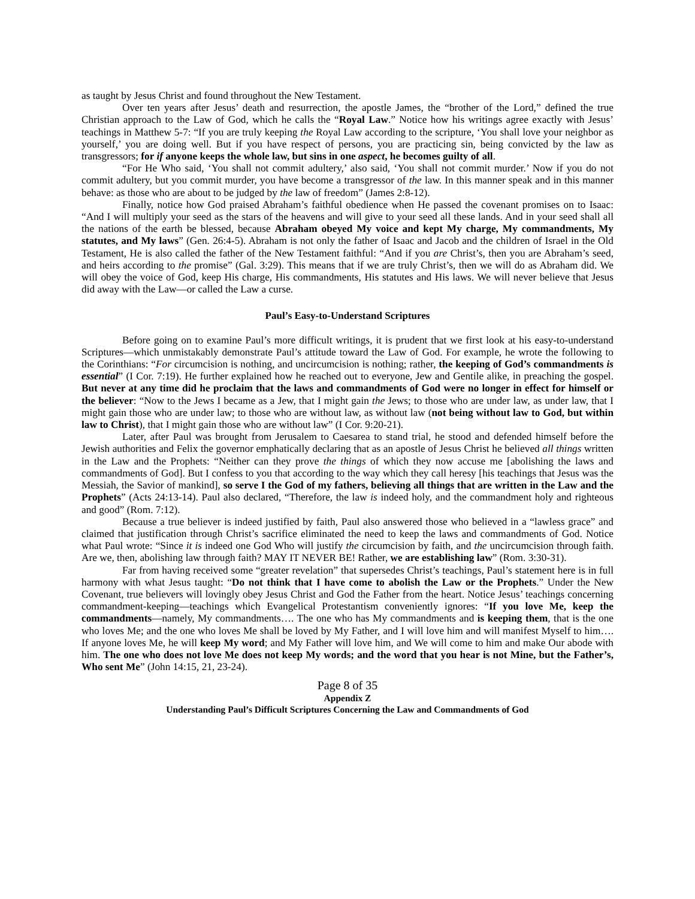as taught by Jesus Christ and found throughout the New Testament.
Over ten years after Jesus’ death and resurrection, the apostle James, the “brother of the Lord,” defined the true Christian approach to the Law of God, which he calls the “Royal Law.” Notice how his writings agree exactly with Jesus’ teachings in Matthew 5-7: “If you are truly keeping the Royal Law according to the scripture, ‘You shall love your neighbor as yourself,’ you are doing well. But if you have respect of persons, you are practicing sin, being convicted by the law as transgressors; for if anyone keeps the whole law, but sins in one aspect, he becomes guilty of all.
“For He Who said, ‘You shall not commit adultery,’ also said, ‘You shall not commit murder.’ Now if you do not commit adultery, but you commit murder, you have become a transgressor of the law. In this manner speak and in this manner behave: as those who are about to be judged by the law of freedom” (James 2:8-12).
Finally, notice how God praised Abraham’s faithful obedience when He passed the covenant promises on to Isaac: “And I will multiply your seed as the stars of the heavens and will give to your seed all these lands. And in your seed shall all the nations of the earth be blessed, because Abraham obeyed My voice and kept My charge, My commandments, My statutes, and My laws” (Gen. 26:4-5). Abraham is not only the father of Isaac and Jacob and the children of Israel in the Old Testament, He is also called the father of the New Testament faithful: “And if you are Christ’s, then you are Abraham’s seed, and heirs according to the promise” (Gal. 3:29). This means that if we are truly Christ’s, then we will do as Abraham did. We will obey the voice of God, keep His charge, His commandments, His statutes and His laws. We will never believe that Jesus did away with the Law—or called the Law a curse.
Paul’s Easy-to-Understand Scriptures
Before going on to examine Paul’s more difficult writings, it is prudent that we first look at his easy-to-understand Scriptures—which unmistakably demonstrate Paul’s attitude toward the Law of God. For example, he wrote the following to the Corinthians: “For circumcision is nothing, and uncircumcision is nothing; rather, the keeping of God’s commandments is essential” (I Cor. 7:19). He further explained how he reached out to everyone, Jew and Gentile alike, in preaching the gospel. But never at any time did he proclaim that the laws and commandments of God were no longer in effect for himself or the believer: “Now to the Jews I became as a Jew, that I might gain the Jews; to those who are under law, as under law, that I might gain those who are under law; to those who are without law, as without law (not being without law to God, but within law to Christ), that I might gain those who are without law” (I Cor. 9:20-21).
Later, after Paul was brought from Jerusalem to Caesarea to stand trial, he stood and defended himself before the Jewish authorities and Felix the governor emphatically declaring that as an apostle of Jesus Christ he believed all things written in the Law and the Prophets: “Neither can they prove the things of which they now accuse me [abolishing the laws and commandments of God]. But I confess to you that according to the way which they call heresy [his teachings that Jesus was the Messiah, the Savior of mankind], so serve I the God of my fathers, believing all things that are written in the Law and the Prophets” (Acts 24:13-14). Paul also declared, “Therefore, the law is indeed holy, and the commandment holy and righteous and good” (Rom. 7:12).
Because a true believer is indeed justified by faith, Paul also answered those who believed in a “lawless grace” and claimed that justification through Christ’s sacrifice eliminated the need to keep the laws and commandments of God. Notice what Paul wrote: “Since it is indeed one God Who will justify the circumcision by faith, and the uncircumcision through faith. Are we, then, abolishing law through faith? MAY IT NEVER BE! Rather, we are establishing law” (Rom. 3:30-31).
Far from having received some “greater revelation” that supersedes Christ’s teachings, Paul’s statement here is in full harmony with what Jesus taught: “Do not think that I have come to abolish the Law or the Prophets.” Under the New Covenant, true believers will lovingly obey Jesus Christ and God the Father from the heart. Notice Jesus’ teachings concerning commandment-keeping—teachings which Evangelical Protestantism conveniently ignores: “If you love Me, keep the commandments—namely, My commandments…. The one who has My commandments and is keeping them, that is the one who loves Me; and the one who loves Me shall be loved by My Father, and I will love him and will manifest Myself to him…. If anyone loves Me, he will keep My word; and My Father will love him, and We will come to him and make Our abode with him. The one who does not love Me does not keep My words; and the word that you hear is not Mine, but the Father’s, Who sent Me” (John 14:15, 21, 23-24).
Page 8 of 35
Appendix Z
Understanding Paul’s Difficult Scriptures Concerning the Law and Commandments of God